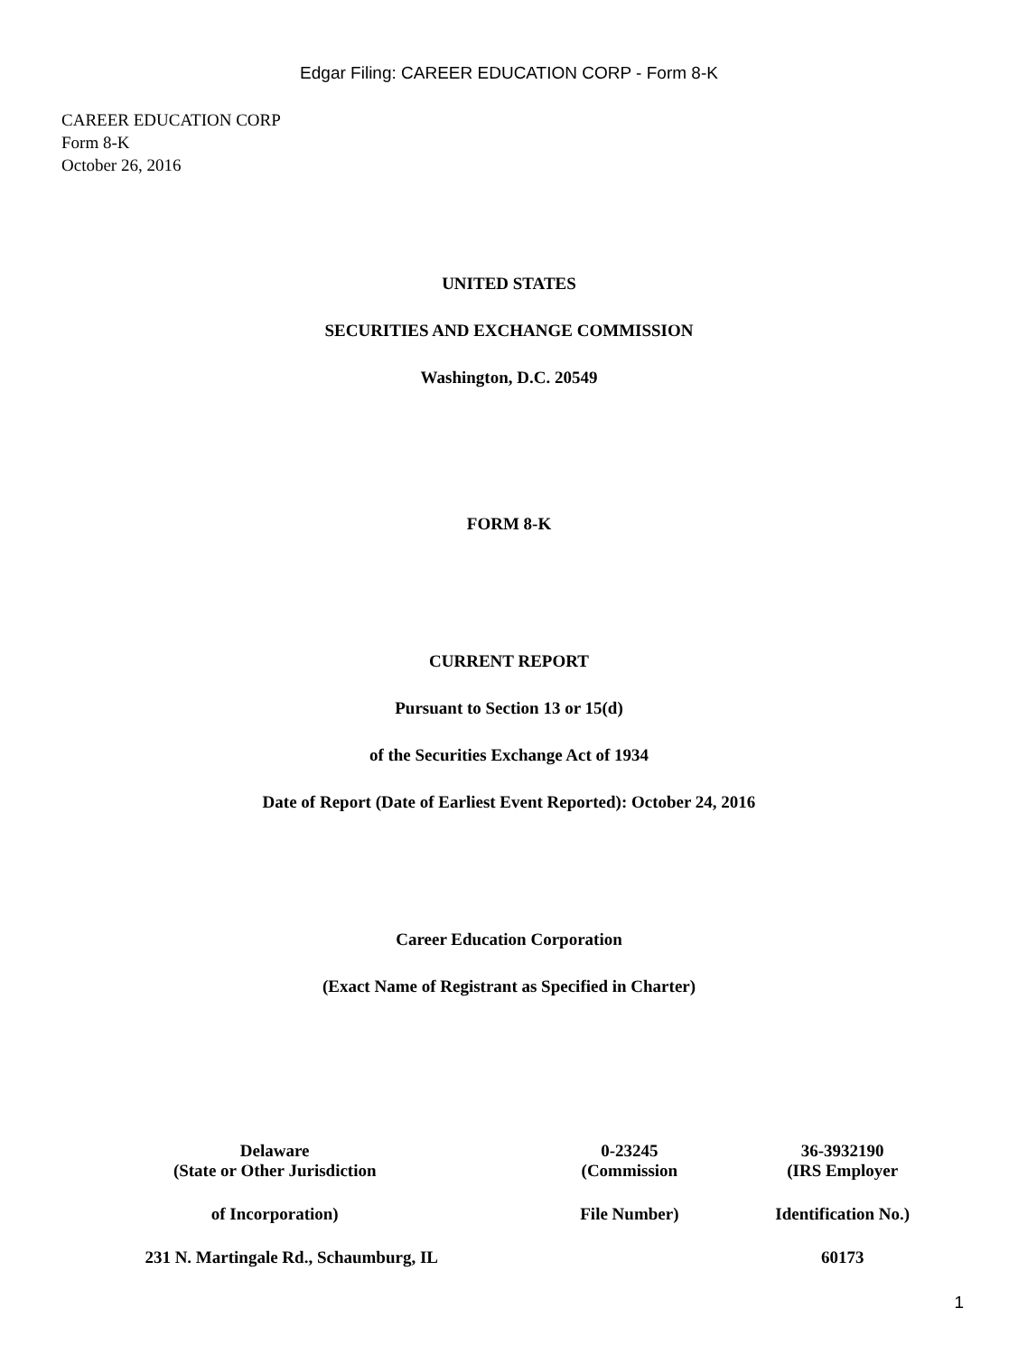Edgar Filing: CAREER EDUCATION CORP - Form 8-K
CAREER EDUCATION CORP
Form 8-K
October 26, 2016
UNITED STATES
SECURITIES AND EXCHANGE COMMISSION
Washington, D.C. 20549
FORM 8-K
CURRENT REPORT
Pursuant to Section 13 or 15(d)
of the Securities Exchange Act of 1934
Date of Report (Date of Earliest Event Reported): October 24, 2016
Career Education Corporation
(Exact Name of Registrant as Specified in Charter)
| Delaware (State or Other Jurisdiction | 0-23245 (Commission | 36-3932190 (IRS Employer |
| of Incorporation) | File Number) | Identification No.) |
| 231 N. Martingale Rd., Schaumburg, IL | | 60173 |
1